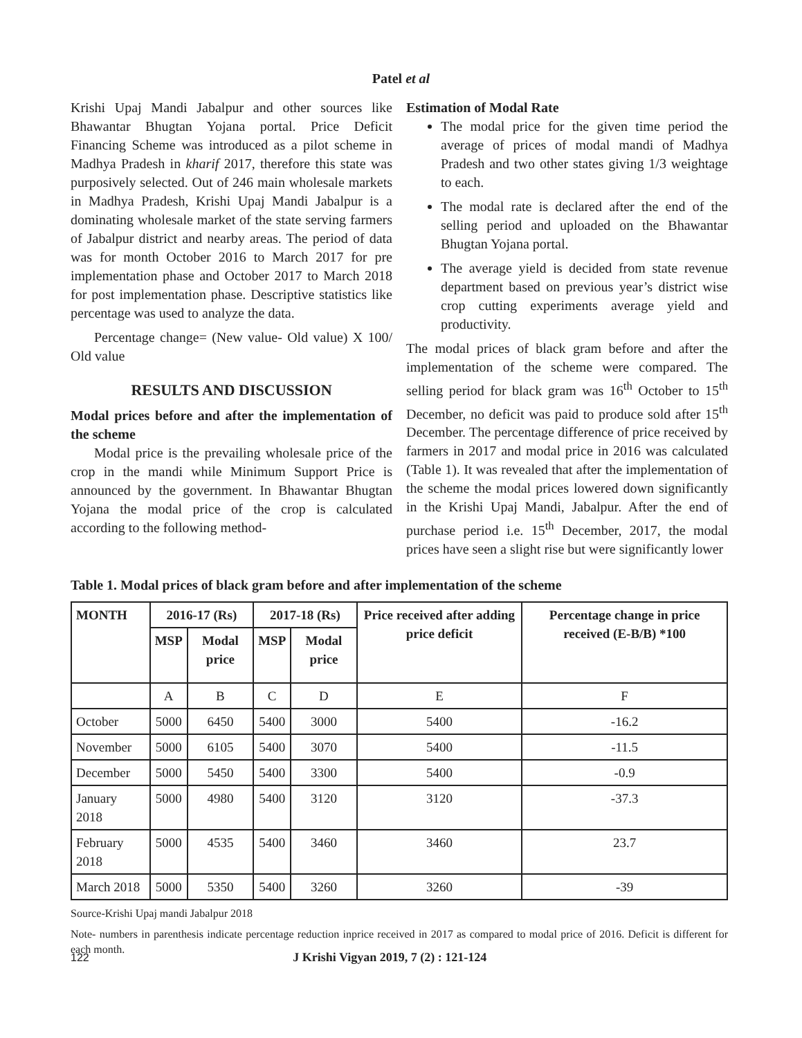Patel et al
Krishi Upaj Mandi Jabalpur and other sources like Bhawantar Bhugtan Yojana portal. Price Deficit Financing Scheme was introduced as a pilot scheme in Madhya Pradesh in kharif 2017, therefore this state was purposively selected. Out of 246 main wholesale markets in Madhya Pradesh, Krishi Upaj Mandi Jabalpur is a dominating wholesale market of the state serving farmers of Jabalpur district and nearby areas. The period of data was for month October 2016 to March 2017 for pre implementation phase and October 2017 to March 2018 for post implementation phase. Descriptive statistics like percentage was used to analyze the data.
Percentage change= (New value- Old value) X 100/ Old value
RESULTS AND DISCUSSION
Modal prices before and after the implementation of the scheme
Modal price is the prevailing wholesale price of the crop in the mandi while Minimum Support Price is announced by the government. In Bhawantar Bhugtan Yojana the modal price of the crop is calculated according to the following method-
Estimation of Modal Rate
The modal price for the given time period the average of prices of modal mandi of Madhya Pradesh and two other states giving 1/3 weightage to each.
The modal rate is declared after the end of the selling period and uploaded on the Bhawantar Bhugtan Yojana portal.
The average yield is decided from state revenue department based on previous year’s district wise crop cutting experiments average yield and productivity.
The modal prices of black gram before and after the implementation of the scheme were compared. The selling period for black gram was 16<sup>th</sup> October to 15<sup>th</sup> December, no deficit was paid to produce sold after 15<sup>th</sup> December. The percentage difference of price received by farmers in 2017 and modal price in 2016 was calculated (Table 1). It was revealed that after the implementation of the scheme the modal prices lowered down significantly in the Krishi Upaj Mandi, Jabalpur. After the end of purchase period i.e. 15<sup>th</sup> December, 2017, the modal prices have seen a slight rise but were significantly lower
Table 1. Modal prices of black gram before and after implementation of the scheme
| MONTH | 2016-17 (Rs) | | 2017-18 (Rs) | | Price received after adding price deficit | Percentage change in price received (E-B/B) *100 |
| --- | --- | --- | --- | --- | --- | --- |
| | MSP | Modal price | MSP | Modal price | | |
| | A | B | C | D | E | F |
| October | 5000 | 6450 | 5400 | 3000 | 5400 | -16.2 |
| November | 5000 | 6105 | 5400 | 3070 | 5400 | -11.5 |
| December | 5000 | 5450 | 5400 | 3300 | 5400 | -0.9 |
| January 2018 | 5000 | 4980 | 5400 | 3120 | 3120 | -37.3 |
| February 2018 | 5000 | 4535 | 5400 | 3460 | 3460 | 23.7 |
| March 2018 | 5000 | 5350 | 5400 | 3260 | 3260 | -39 |
Source-Krishi Upaj mandi Jabalpur 2018
Note- numbers in parenthesis indicate percentage reduction inprice received in 2017 as compared to modal price of 2016. Deficit is different for each month.
122 J Krishi Vigyan 2019, 7 (2) : 121-124